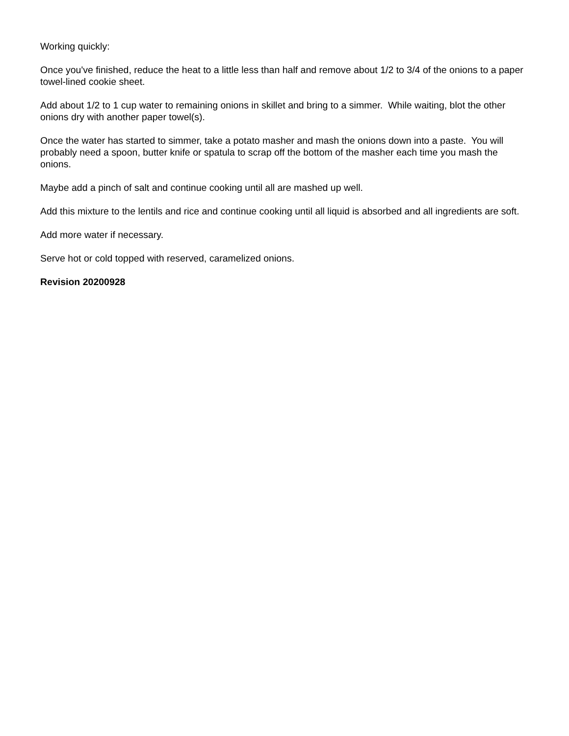Working quickly:
Once you've finished, reduce the heat to a little less than half and remove about 1/2 to 3/4 of the onions to a paper towel-lined cookie sheet.
Add about 1/2 to 1 cup water to remaining onions in skillet and bring to a simmer. While waiting, blot the other onions dry with another paper towel(s).
Once the water has started to simmer, take a potato masher and mash the onions down into a paste. You will probably need a spoon, butter knife or spatula to scrap off the bottom of the masher each time you mash the onions.
Maybe add a pinch of salt and continue cooking until all are mashed up well.
Add this mixture to the lentils and rice and continue cooking until all liquid is absorbed and all ingredients are soft.
Add more water if necessary.
Serve hot or cold topped with reserved, caramelized onions.
Revision 20200928